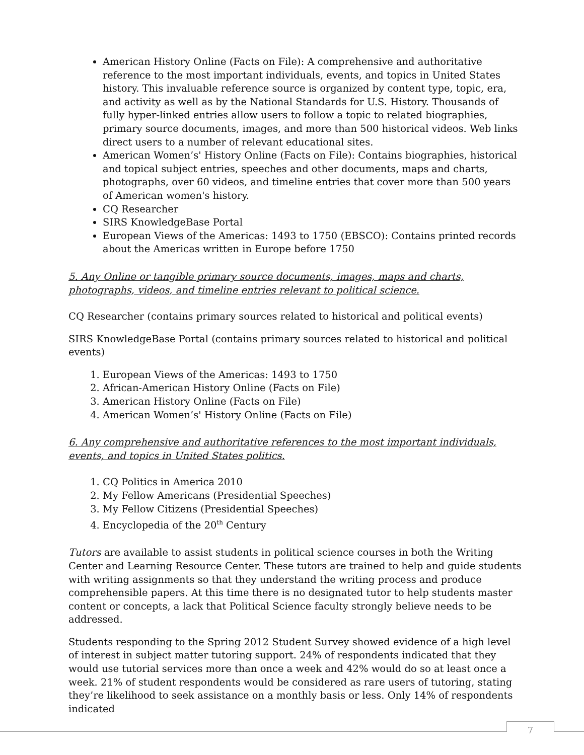American History Online (Facts on File): A comprehensive and authoritative reference to the most important individuals, events, and topics in United States history. This invaluable reference source is organized by content type, topic, era, and activity as well as by the National Standards for U.S. History. Thousands of fully hyper-linked entries allow users to follow a topic to related biographies, primary source documents, images, and more than 500 historical videos. Web links direct users to a number of relevant educational sites.
American Women’s' History Online (Facts on File): Contains biographies, historical and topical subject entries, speeches and other documents, maps and charts, photographs, over 60 videos, and timeline entries that cover more than 500 years of American women's history.
CQ Researcher
SIRS KnowledgeBase Portal
European Views of the Americas: 1493 to 1750 (EBSCO): Contains printed records about the Americas written in Europe before 1750
5. Any Online or tangible primary source documents, images, maps and charts, photographs, videos, and timeline entries relevant to political science.
CQ Researcher (contains primary sources related to historical and political events)
SIRS KnowledgeBase Portal (contains primary sources related to historical and political events)
1. European Views of the Americas: 1493 to 1750
2. African-American History Online (Facts on File)
3. American History Online (Facts on File)
4. American Women’s' History Online (Facts on File)
6. Any comprehensive and authoritative references to the most important individuals, events, and topics in United States politics.
1. CQ Politics in America 2010
2. My Fellow Americans (Presidential Speeches)
3. My Fellow Citizens (Presidential Speeches)
4. Encyclopedia of the 20<sup>th</sup> Century
Tutors are available to assist students in political science courses in both the Writing Center and Learning Resource Center. These tutors are trained to help and guide students with writing assignments so that they understand the writing process and produce comprehensible papers. At this time there is no designated tutor to help students master content or concepts, a lack that Political Science faculty strongly believe needs to be addressed.
Students responding to the Spring 2012 Student Survey showed evidence of a high level of interest in subject matter tutoring support. 24% of respondents indicated that they would use tutorial services more than once a week and 42% would do so at least once a week. 21% of student respondents would be considered as rare users of tutoring, stating they’re likelihood to seek assistance on a monthly basis or less. Only 14% of respondents indicated
7